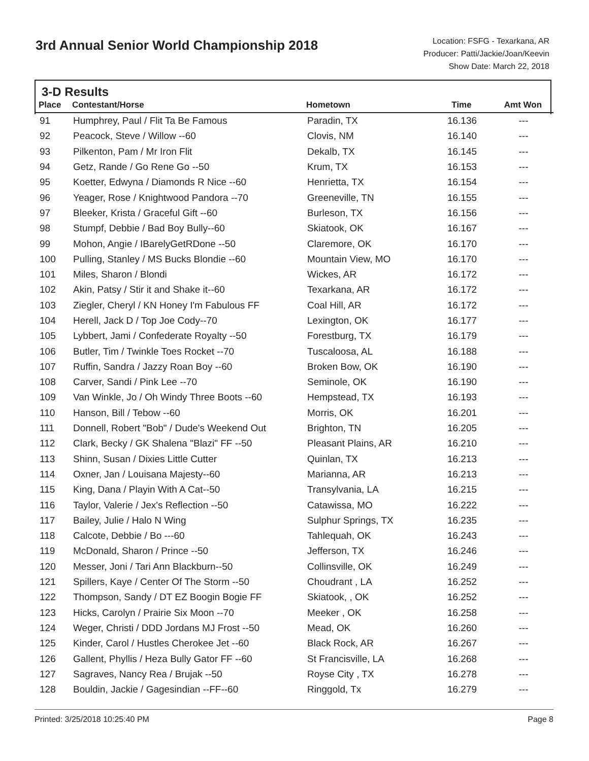3rd Annual Senior World Championship 2018
Location: FSFG - Texarkana, AR
Producer: Patti/Jackie/Joan/Keevin
Show Date: March 22, 2018
3-D Results
| Place | Contestant/Horse | Hometown | Time | Amt Won |
| --- | --- | --- | --- | --- |
| 91 | Humphrey, Paul / Flit Ta Be Famous | Paradin, TX | 16.136 | --- |
| 92 | Peacock, Steve / Willow --60 | Clovis, NM | 16.140 | --- |
| 93 | Pilkenton, Pam / Mr Iron Flit | Dekalb, TX | 16.145 | --- |
| 94 | Getz, Rande / Go Rene Go --50 | Krum, TX | 16.153 | --- |
| 95 | Koetter, Edwyna / Diamonds R Nice --60 | Henrietta, TX | 16.154 | --- |
| 96 | Yeager, Rose / Knightwood Pandora --70 | Greeneville, TN | 16.155 | --- |
| 97 | Bleeker, Krista / Graceful Gift --60 | Burleson, TX | 16.156 | --- |
| 98 | Stumpf, Debbie / Bad Boy Bully--60 | Skiatook, OK | 16.167 | --- |
| 99 | Mohon, Angie / IBarelyGetRDone --50 | Claremore, OK | 16.170 | --- |
| 100 | Pulling, Stanley / MS Bucks Blondie --60 | Mountain View, MO | 16.170 | --- |
| 101 | Miles, Sharon / Blondi | Wickes, AR | 16.172 | --- |
| 102 | Akin, Patsy / Stir it and Shake it--60 | Texarkana, AR | 16.172 | --- |
| 103 | Ziegler, Cheryl / KN Honey I'm Fabulous FF | Coal Hill, AR | 16.172 | --- |
| 104 | Herell, Jack D / Top Joe Cody--70 | Lexington, OK | 16.177 | --- |
| 105 | Lybbert, Jami / Confederate Royalty --50 | Forestburg, TX | 16.179 | --- |
| 106 | Butler, Tim / Twinkle Toes Rocket --70 | Tuscaloosa, AL | 16.188 | --- |
| 107 | Ruffin, Sandra / Jazzy Roan Boy --60 | Broken Bow, OK | 16.190 | --- |
| 108 | Carver, Sandi / Pink Lee --70 | Seminole, OK | 16.190 | --- |
| 109 | Van Winkle, Jo / Oh Windy Three Boots --60 | Hempstead, TX | 16.193 | --- |
| 110 | Hanson, Bill / Tebow --60 | Morris, OK | 16.201 | --- |
| 111 | Donnell, Robert "Bob" / Dude's Weekend Out | Brighton, TN | 16.205 | --- |
| 112 | Clark, Becky / GK Shalena "Blazi" FF --50 | Pleasant Plains, AR | 16.210 | --- |
| 113 | Shinn, Susan / Dixies Little Cutter | Quinlan, TX | 16.213 | --- |
| 114 | Oxner, Jan / Louisana Majesty--60 | Marianna, AR | 16.213 | --- |
| 115 | King, Dana / Playin With A Cat--50 | Transylvania, LA | 16.215 | --- |
| 116 | Taylor, Valerie / Jex's Reflection --50 | Catawissa, MO | 16.222 | --- |
| 117 | Bailey, Julie / Halo N Wing | Sulphur Springs, TX | 16.235 | --- |
| 118 | Calcote, Debbie / Bo ---60 | Tahlequah, OK | 16.243 | --- |
| 119 | McDonald, Sharon / Prince --50 | Jefferson, TX | 16.246 | --- |
| 120 | Messer, Joni / Tari Ann Blackburn--50 | Collinsville, OK | 16.249 | --- |
| 121 | Spillers, Kaye / Center Of The Storm --50 | Choudrant , LA | 16.252 | --- |
| 122 | Thompson, Sandy / DT EZ Boogin Bogie FF | Skiatook, , OK | 16.252 | --- |
| 123 | Hicks, Carolyn / Prairie Six Moon --70 | Meeker , OK | 16.258 | --- |
| 124 | Weger, Christi / DDD Jordans MJ Frost --50 | Mead, OK | 16.260 | --- |
| 125 | Kinder, Carol / Hustles Cherokee Jet --60 | Black Rock, AR | 16.267 | --- |
| 126 | Gallent, Phyllis / Heza Bully Gator FF --60 | St Francisville, LA | 16.268 | --- |
| 127 | Sagraves, Nancy Rea / Brujak --50 | Royse City , TX | 16.278 | --- |
| 128 | Bouldin, Jackie / Gagesindian --FF--60 | Ringgold, Tx | 16.279 | --- |
Printed: 3/25/2018 10:25:40 PM Page 8